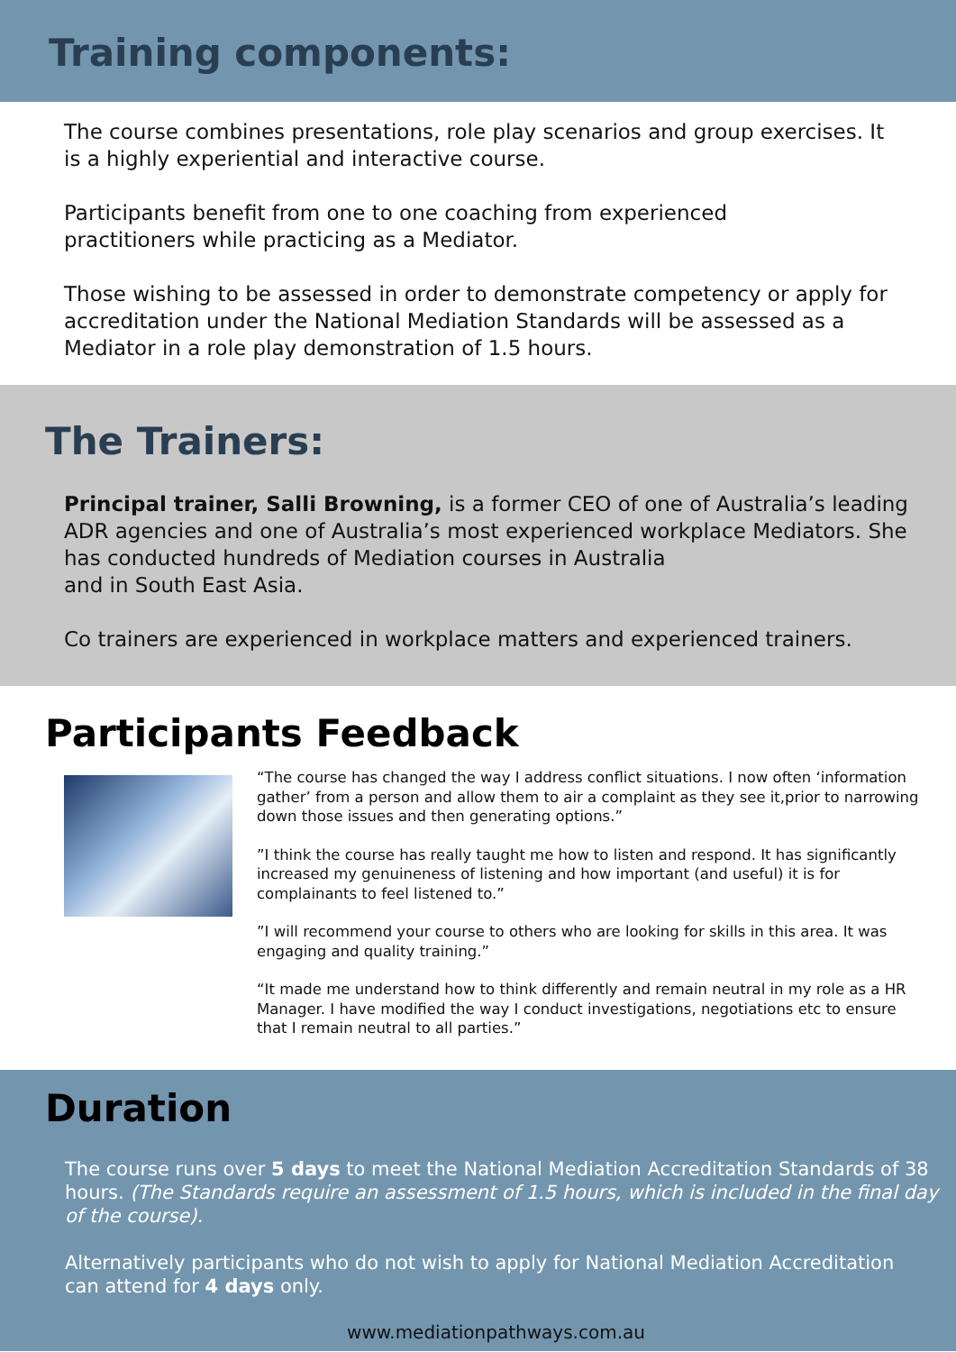Training components:
The course combines presentations, role play scenarios and group exercises. It is a highly experiential and interactive course.
Participants benefit from one to one coaching from experienced
practitioners while practicing as a Mediator.
Those wishing to be assessed in order to demonstrate competency or apply for accreditation under the National Mediation Standards will be assessed as a Mediator in a role play demonstration of 1.5 hours.
The Trainers:
Principal trainer, Salli Browning, is a former CEO of one of Australia’s leading ADR agencies and one of Australia’s most experienced workplace Mediators. She has conducted hundreds of Mediation courses in Australia
and in South East Asia.
Co trainers are experienced in workplace matters and experienced trainers.
Participants Feedback
“The course has changed the way I address conflict situations. I now often ‘information gather’ from a person and allow them to air a complaint as they see it,prior to narrowing down those issues and then generating options.”
”I think the course has really taught me how to listen and respond. It has significantly increased my genuineness of listening and how important (and useful) it is for complainants to feel listened to.”
”I will recommend your course to others who are looking for skills in this area. It was engaging and quality training.”
“It made me understand how to think differently and remain neutral in my role as a HR Manager. I have modified the way I conduct investigations, negotiations etc to ensure that I remain neutral to all parties.”
Duration
The course runs over 5 days to meet the National Mediation Accreditation Standards of 38 hours. (The Standards require an assessment of 1.5 hours, which is included in the final day of the course).
Alternatively participants who do not wish to apply for National Mediation Accreditation
can attend for 4 days only.
www.mediationpathways.com.au